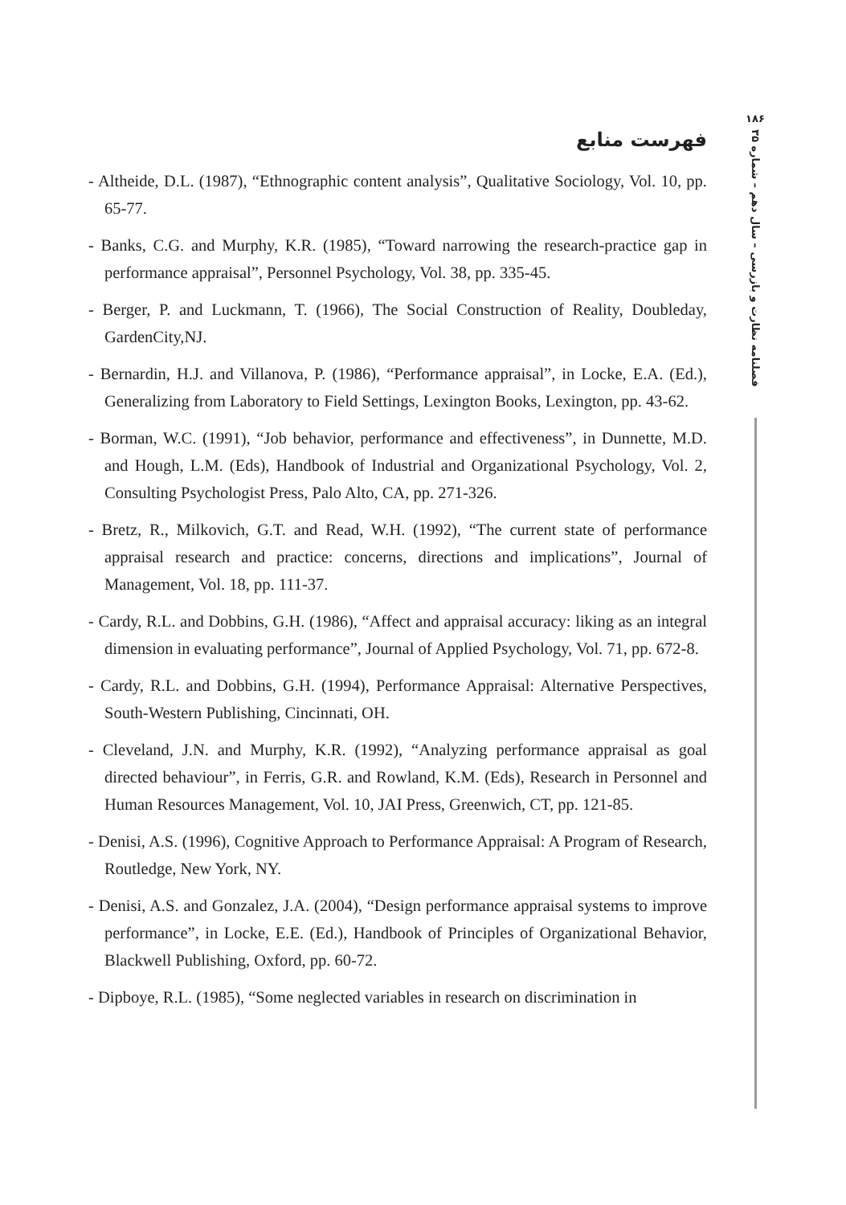۱۸۶
فصلنامه نظارت و بازرسی – سال دهم – شماره ۳۵
فهرست منابع
- Altheide, D.L. (1987), “Ethnographic content analysis”, Qualitative Sociology, Vol. 10, pp. 65-77.
- Banks, C.G. and Murphy, K.R. (1985), “Toward narrowing the research-practice gap in performance appraisal”, Personnel Psychology, Vol. 38, pp. 335-45.
- Berger, P. and Luckmann, T. (1966), The Social Construction of Reality, Doubleday, GardenCity,NJ.
- Bernardin, H.J. and Villanova, P. (1986), “Performance appraisal”, in Locke, E.A. (Ed.), Generalizing from Laboratory to Field Settings, Lexington Books, Lexington, pp. 43-62.
- Borman, W.C. (1991), “Job behavior, performance and effectiveness”, in Dunnette, M.D. and Hough, L.M. (Eds), Handbook of Industrial and Organizational Psychology, Vol. 2, Consulting Psychologist Press, Palo Alto, CA, pp. 271-326.
- Bretz, R., Milkovich, G.T. and Read, W.H. (1992), “The current state of performance appraisal research and practice: concerns, directions and implications”, Journal of Management, Vol. 18, pp. 111-37.
- Cardy, R.L. and Dobbins, G.H. (1986), “Affect and appraisal accuracy: liking as an integral dimension in evaluating performance”, Journal of Applied Psychology, Vol. 71, pp. 672-8.
- Cardy, R.L. and Dobbins, G.H. (1994), Performance Appraisal: Alternative Perspectives, South-Western Publishing, Cincinnati, OH.
- Cleveland, J.N. and Murphy, K.R. (1992), “Analyzing performance appraisal as goal directed behaviour”, in Ferris, G.R. and Rowland, K.M. (Eds), Research in Personnel and Human Resources Management, Vol. 10, JAI Press, Greenwich, CT, pp. 121-85.
- Denisi, A.S. (1996), Cognitive Approach to Performance Appraisal: A Program of Research, Routledge, New York, NY.
- Denisi, A.S. and Gonzalez, J.A. (2004), “Design performance appraisal systems to improve performance”, in Locke, E.E. (Ed.), Handbook of Principles of Organizational Behavior, Blackwell Publishing, Oxford, pp. 60-72.
- Dipboye, R.L. (1985), “Some neglected variables in research on discrimination in